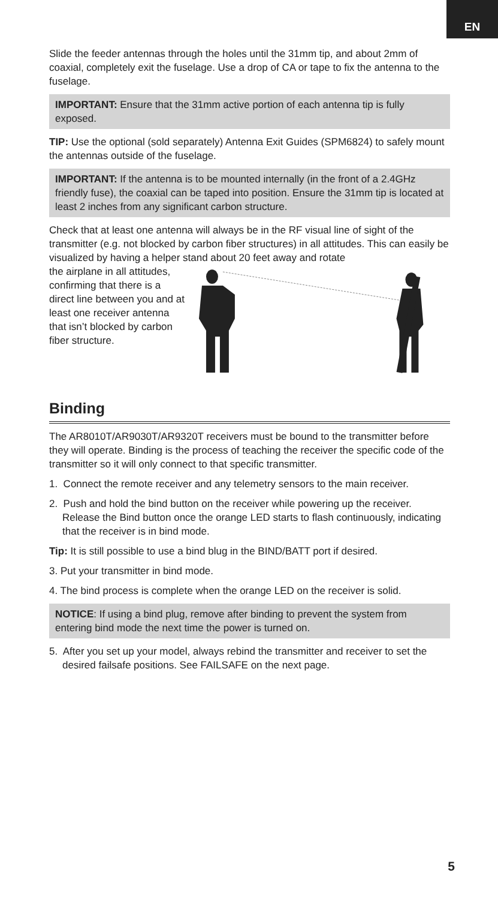EN
Slide the feeder antennas through the holes until the 31mm tip, and about 2mm of coaxial, completely exit the fuselage. Use a drop of CA or tape to fix the antenna to the fuselage.
IMPORTANT: Ensure that the 31mm active portion of each antenna tip is fully exposed.
TIP: Use the optional (sold separately) Antenna Exit Guides (SPM6824) to safely mount the antennas outside of the fuselage.
IMPORTANT: If the antenna is to be mounted internally (in the front of a 2.4GHz friendly fuse), the coaxial can be taped into position. Ensure the 31mm tip is located at least 2 inches from any significant carbon structure.
Check that at least one antenna will always be in the RF visual line of sight of the transmitter (e.g. not blocked by carbon fiber structures) in all attitudes. This can easily be visualized by having a helper stand about 20 feet away and rotate
the airplane in all attitudes, confirming that there is a direct line between you and at least one receiver antenna that isn’t blocked by carbon fiber structure.
Binding
The AR8010T/AR9030T/AR9320T receivers must be bound to the transmitter before they will operate. Binding is the process of teaching the receiver the specific code of the transmitter so it will only connect to that specific transmitter.
1. Connect the remote receiver and any telemetry sensors to the main receiver.
2. Push and hold the bind button on the receiver while powering up the receiver. Release the Bind button once the orange LED starts to flash continuously, indicating that the receiver is in bind mode.
Tip: It is still possible to use a bind blug in the BIND/BATT port if desired.
3. Put your transmitter in bind mode.
4. The bind process is complete when the orange LED on the receiver is solid.
NOTICE: If using a bind plug, remove after binding to prevent the system from entering bind mode the next time the power is turned on.
5. After you set up your model, always rebind the transmitter and receiver to set the desired failsafe positions. See FAILSAFE on the next page.
5